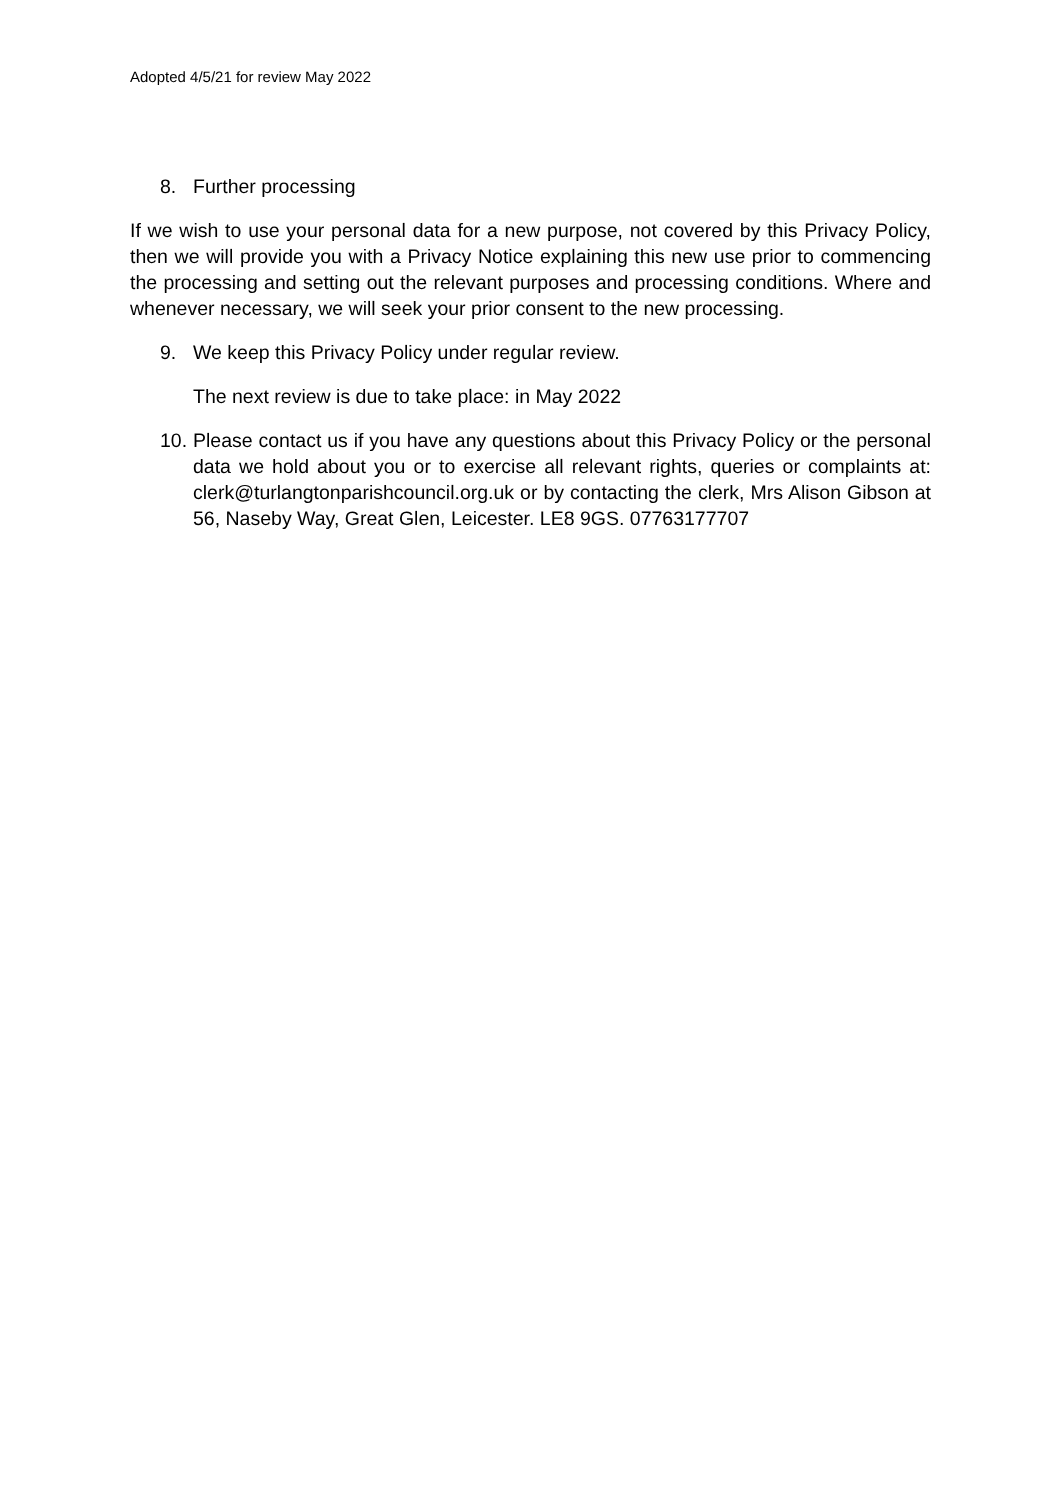Adopted 4/5/21 for review May 2022
8. Further processing
If we wish to use your personal data for a new purpose, not covered by this Privacy Policy, then we will provide you with a Privacy Notice explaining this new use prior to commencing the processing and setting out the relevant purposes and processing conditions. Where and whenever necessary, we will seek your prior consent to the new processing.
9. We keep this Privacy Policy under regular review.
The next review is due to take place: in May 2022
10. Please contact us if you have any questions about this Privacy Policy or the personal data we hold about you or to exercise all relevant rights, queries or complaints at: clerk@turlangtonparishcouncil.org.uk or by contacting the clerk, Mrs Alison Gibson at 56, Naseby Way, Great Glen, Leicester. LE8 9GS. 07763177707